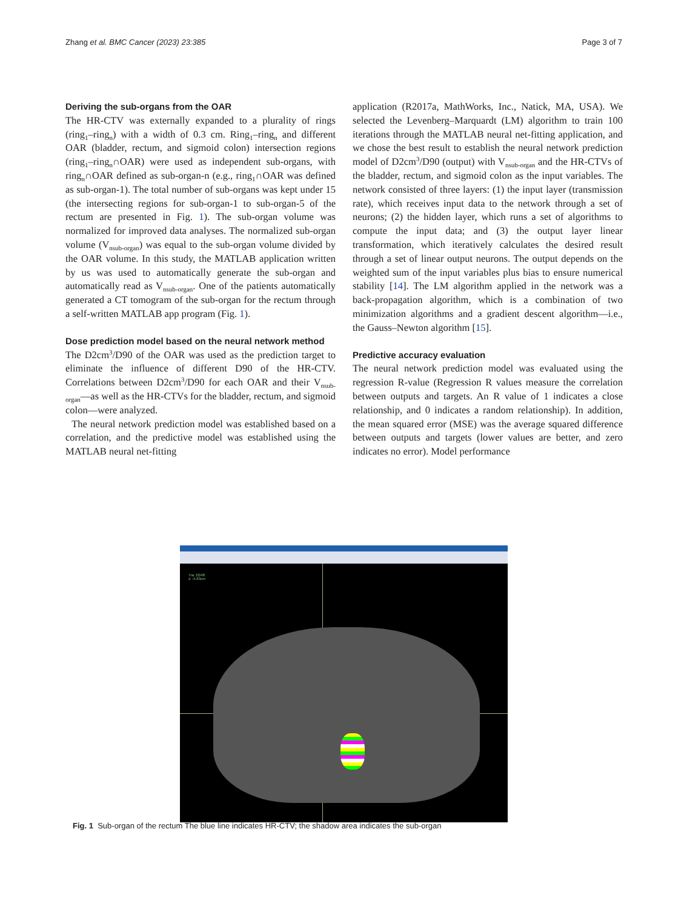Zhang et al. BMC Cancer (2023) 23:385 Page 3 of 7
Deriving the sub-organs from the OAR
The HR-CTV was externally expanded to a plurality of rings (ring<sub>1</sub>–ring<sub>n</sub>) with a width of 0.3 cm. Ring<sub>1</sub>–ring<sub>n</sub> and different OAR (bladder, rectum, and sigmoid colon) intersection regions (ring<sub>1</sub>–ring<sub>n</sub>∩OAR) were used as independent sub-organs, with ring<sub>n</sub>∩OAR defined as sub-organ-n (e.g., ring<sub>1</sub>∩OAR was defined as sub-organ-1). The total number of sub-organs was kept under 15 (the intersecting regions for sub-organ-1 to sub-organ-5 of the rectum are presented in Fig. 1). The sub-organ volume was normalized for improved data analyses. The normalized sub-organ volume (V<sub>nsub-organ</sub>) was equal to the sub-organ volume divided by the OAR volume. In this study, the MATLAB application written by us was used to automatically generate the sub-organ and automatically read as V<sub>nsub-organ</sub>. One of the patients automatically generated a CT tomogram of the sub-organ for the rectum through a self-written MATLAB app program (Fig. 1).
Dose prediction model based on the neural network method
The D2cm<sup>3</sup>/D90 of the OAR was used as the prediction target to eliminate the influence of different D90 of the HR-CTV. Correlations between D2cm<sup>3</sup>/D90 for each OAR and their V<sub>nsub-organ</sub>—as well as the HR-CTVs for the bladder, rectum, and sigmoid colon—were analyzed.
The neural network prediction model was established based on a correlation, and the predictive model was established using the MATLAB neural net-fitting
application (R2017a, MathWorks, Inc., Natick, MA, USA). We selected the Levenberg–Marquardt (LM) algorithm to train 100 iterations through the MATLAB neural net-fitting application, and we chose the best result to establish the neural network prediction model of D2cm<sup>3</sup>/D90 (output) with V<sub>nsub-organ</sub> and the HR-CTVs of the bladder, rectum, and sigmoid colon as the input variables. The network consisted of three layers: (1) the input layer (transmission rate), which receives input data to the network through a set of neurons; (2) the hidden layer, which runs a set of algorithms to compute the input data; and (3) the output layer linear transformation, which iteratively calculates the desired result through a set of linear output neurons. The output depends on the weighted sum of the input variables plus bias to ensure numerical stability [14]. The LM algorithm applied in the network was a back-propagation algorithm, which is a combination of two minimization algorithms and a gradient descent algorithm—i.e., the Gauss–Newton algorithm [15].
Predictive accuracy evaluation
The neural network prediction model was evaluated using the regression R-value (Regression R values measure the correlation between outputs and targets. An R value of 1 indicates a close relationship, and 0 indicates a random relationship). In addition, the mean squared error (MSE) was the average squared difference between outputs and targets (lower values are better, and zero indicates no error). Model performance
Tra: 22/48
z: -5.63cm
Fig. 1 Sub-organ of the rectum The blue line indicates HR-CTV; the shadow area indicates the sub-organ